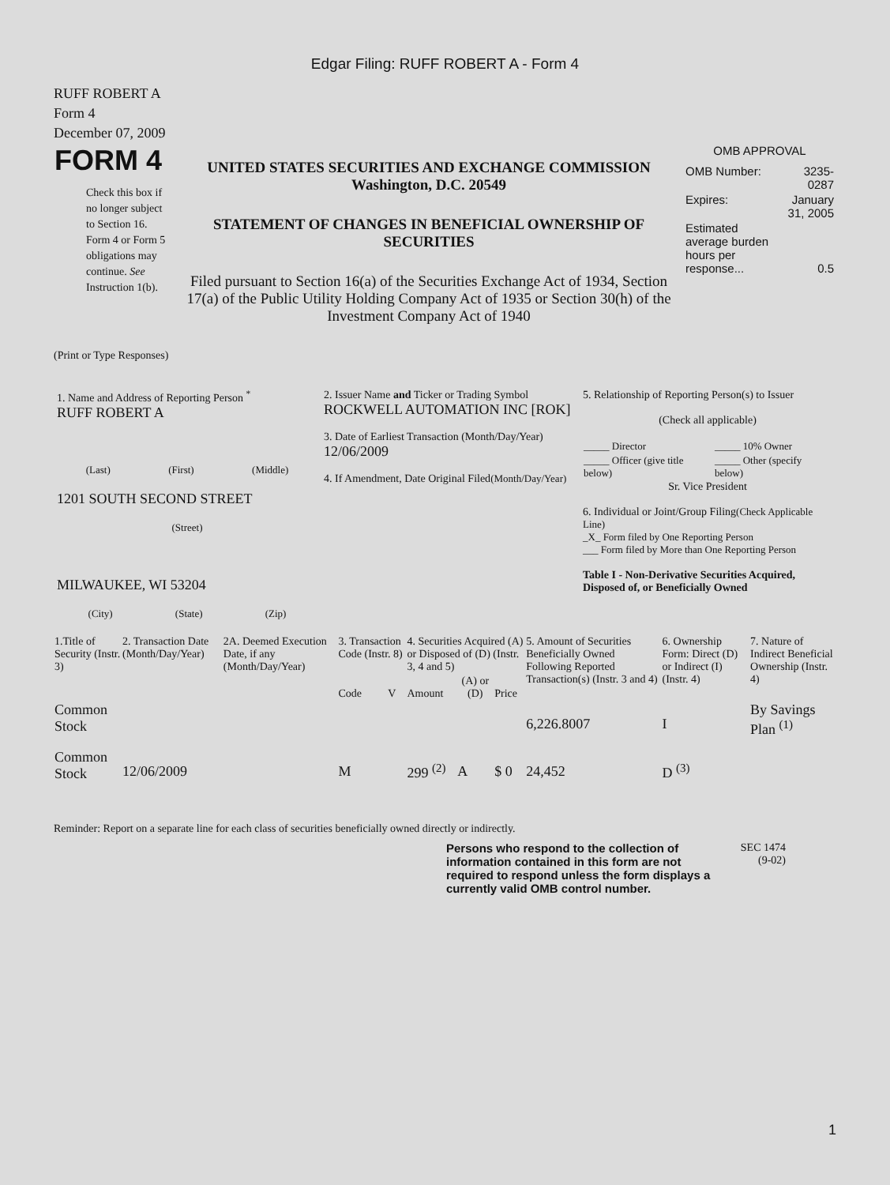Edgar Filing: RUFF ROBERT A - Form 4
RUFF ROBERT A
Form 4
December 07, 2009
| FORM 4 Check this box if no longer subject to Section 16. Form 4 or Form 5 obligations may continue. See Instruction 1(b). | UNITED STATES SECURITIES AND EXCHANGE COMMISSION Washington, D.C. 20549 STATEMENT OF CHANGES IN BENEFICIAL OWNERSHIP OF SECURITIES Filed pursuant to Section 16(a) of the Securities Exchange Act of 1934, Section 17(a) of the Public Utility Holding Company Act of 1935 or Section 30(h) of the Investment Company Act of 1940 | OMB APPROVAL / OMB Number: / 3235-0287 / / Expires: / January 31, 2005 / / Estimated average burden hours per response... / 0.5 / |
(Print or Type Responses)
| 1. Name and Address of Reporting Person <sup>*</sup> RUFF ROBERT A (Last) (First) (Middle) 1201 SOUTH SECOND STREET (Street) MILWAUKEE, WI 53204 (City) (State) (Zip) | 2. Issuer Name and Ticker or Trading Symbol ROCKWELL AUTOMATION INC [ROK] 3. Date of Earliest Transaction (Month/Day/Year) 12/06/2009 4. If Amendment, Date Original Filed (Month/Day/Year) | 5. Relationship of Reporting Person(s) to Issuer (Check all applicable) / _____ Director / _____ 10% Owner / / _____ Officer (give title below) / _____ Other (specify below) / Sr. Vice President 6. Individual or Joint/Group Filing (Check Applicable Line) _X_ Form filed by One Reporting Person ___ Form filed by More than One Reporting Person Table I - Non-Derivative Securities Acquired, Disposed of, or Beneficially Owned |
| 1.Title of Security (Instr. 3) | 2. Transaction Date (Month/Day/Year) | 2A. Deemed Execution Date, if any (Month/Day/Year) | 3. Transaction Code (Instr. 8) | | 4. Securities Acquired (A) or Disposed of (D) (Instr. 3, 4 and 5) | | | 5. Amount of Securities Beneficially Owned Following Reported Transaction(s) (Instr. 3 and 4) | 6. Ownership Form: Direct (D) or Indirect (I) (Instr. 4) | 7. Nature of Indirect Beneficial Ownership (Instr. 4) |
| --- | --- | --- | --- | --- | --- | --- | --- | --- | --- | --- |
| | | | Code | V | Amount | (A) or (D) | Price | | | |
| Common Stock | | | | | | | | 6,226.8007 | I | By Savings Plan <sup>(1)</sup> |
| Common Stock | 12/06/2009 | | M | | 299 <sup>(2)</sup> | A | $ 0 | 24,452 | D <sup>(3)</sup> | |
Reminder: Report on a separate line for each class of securities beneficially owned directly or indirectly.
Persons who respond to the collection of information contained in this form are not required to respond unless the form displays a currently valid OMB control number.
SEC 1474
(9-02)
1